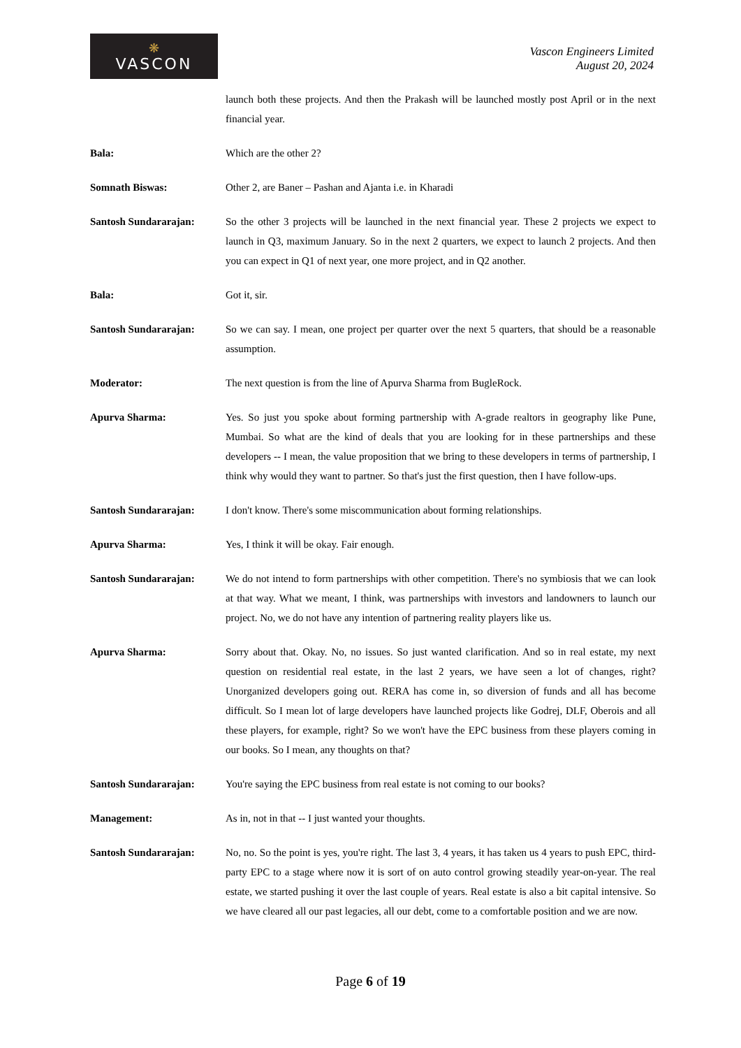❋
VASCON
Vascon Engineers Limited
August 20, 2024
launch both these projects. And then the Prakash will be launched mostly post April or in the next financial year.
Bala: Which are the other 2?
Somnath Biswas: Other 2, are Baner – Pashan and Ajanta i.e. in Kharadi
Santosh Sundararajan: So the other 3 projects will be launched in the next financial year. These 2 projects we expect to launch in Q3, maximum January. So in the next 2 quarters, we expect to launch 2 projects. And then you can expect in Q1 of next year, one more project, and in Q2 another.
Bala: Got it, sir.
Santosh Sundararajan: So we can say. I mean, one project per quarter over the next 5 quarters, that should be a reasonable assumption.
Moderator: The next question is from the line of Apurva Sharma from BugleRock.
Apurva Sharma: Yes. So just you spoke about forming partnership with A-grade realtors in geography like Pune, Mumbai. So what are the kind of deals that you are looking for in these partnerships and these developers -- I mean, the value proposition that we bring to these developers in terms of partnership, I think why would they want to partner. So that's just the first question, then I have follow-ups.
Santosh Sundararajan: I don't know. There's some miscommunication about forming relationships.
Apurva Sharma: Yes, I think it will be okay. Fair enough.
Santosh Sundararajan: We do not intend to form partnerships with other competition. There's no symbiosis that we can look at that way. What we meant, I think, was partnerships with investors and landowners to launch our project. No, we do not have any intention of partnering reality players like us.
Apurva Sharma: Sorry about that. Okay. No, no issues. So just wanted clarification. And so in real estate, my next question on residential real estate, in the last 2 years, we have seen a lot of changes, right? Unorganized developers going out. RERA has come in, so diversion of funds and all has become difficult. So I mean lot of large developers have launched projects like Godrej, DLF, Oberois and all these players, for example, right? So we won't have the EPC business from these players coming in our books. So I mean, any thoughts on that?
Santosh Sundararajan: You're saying the EPC business from real estate is not coming to our books?
Management: As in, not in that -- I just wanted your thoughts.
Santosh Sundararajan: No, no. So the point is yes, you're right. The last 3, 4 years, it has taken us 4 years to push EPC, third-party EPC to a stage where now it is sort of on auto control growing steadily year-on-year. The real estate, we started pushing it over the last couple of years. Real estate is also a bit capital intensive. So we have cleared all our past legacies, all our debt, come to a comfortable position and we are now.
Page 6 of 19